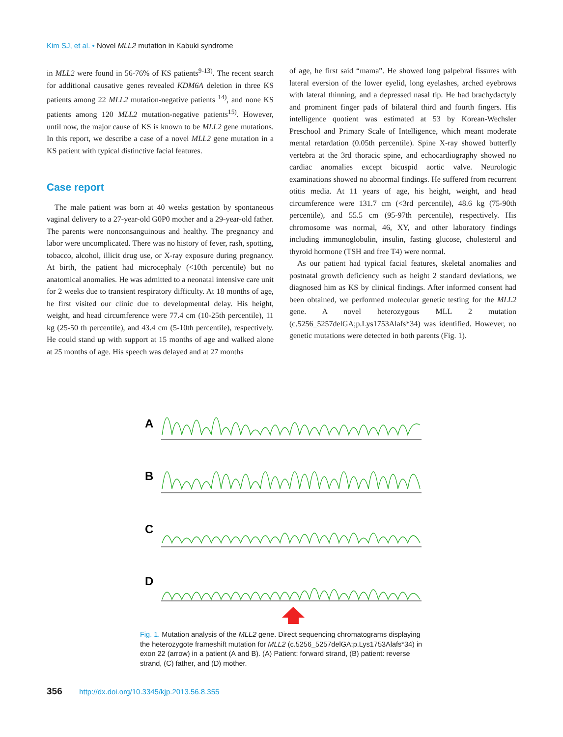Kim SJ, et al. • Novel MLL2 mutation in Kabuki syndrome
in MLL2 were found in 56-76% of KS patients<sup>9-13)</sup>. The recent search for additional causative genes revealed KDM6A deletion in three KS patients among 22 MLL2 mutation-negative patients <sup>14)</sup>, and none KS patients among 120 MLL2 mutation-negative patients<sup>15)</sup>. However, until now, the major cause of KS is known to be MLL2 gene mutations. In this report, we describe a case of a novel MLL2 gene mutation in a KS patient with typical distinctive facial features.
Case report
The male patient was born at 40 weeks gestation by spontaneous vaginal delivery to a 27-year-old G0P0 mother and a 29-year-old father. The parents were nonconsanguinous and healthy. The pregnancy and labor were uncomplicated. There was no history of fever, rash, spotting, tobacco, alcohol, illicit drug use, or X-ray exposure during pregnancy. At birth, the patient had microcephaly (<10th percentile) but no anatomical anomalies. He was admitted to a neonatal intensive care unit for 2 weeks due to transient respiratory difficulty. At 18 months of age, he first visited our clinic due to developmental delay. His height, weight, and head circumference were 77.4 cm (10-25th percentile), 11 kg (25-50 th percentile), and 43.4 cm (5-10th percentile), respectively. He could stand up with support at 15 months of age and walked alone at 25 months of age. His speech was delayed and at 27 months
of age, he first said “mama”. He showed long palpebral fissures with lateral eversion of the lower eyelid, long eyelashes, arched eyebrows with lateral thinning, and a depressed nasal tip. He had brachydactyly and prominent finger pads of bilateral third and fourth fingers. His intelligence quotient was estimated at 53 by Korean-Wechsler Preschool and Primary Scale of Intelligence, which meant moderate mental retardation (0.05th percentile). Spine X-ray showed butterfly vertebra at the 3rd thoracic spine, and echocardiography showed no cardiac anomalies except bicuspid aortic valve. Neurologic examinations showed no abnormal findings. He suffered from recurrent otitis media. At 11 years of age, his height, weight, and head circumference were 131.7 cm (<3rd percentile), 48.6 kg (75-90th percentile), and 55.5 cm (95-97th percentile), respectively. His chromosome was normal, 46, XY, and other laboratory findings including immunoglobulin, insulin, fasting glucose, cholesterol and thyroid hormone (TSH and free T4) were normal.
As our patient had typical facial features, skeletal anomalies and postnatal growth deficiency such as height 2 standard deviations, we diagnosed him as KS by clinical findings. After informed consent had been obtained, we performed molecular genetic testing for the MLL2 gene. A novel heterozygous MLL 2 mutation (c.5256_5257delGA;p.Lys1753Alafs*34) was identified. However, no genetic mutations were detected in both parents (Fig. 1).
A
B
C
D
Fig. 1. Mutation analysis of the MLL2 gene. Direct sequencing chromatograms displaying the heterozygote frameshift mutation for MLL2 (c.5256_5257delGA;p.Lys1753Alafs*34) in exon 22 (arrow) in a patient (A and B). (A) Patient: forward strand, (B) patient: reverse strand, (C) father, and (D) mother.
356 http://dx.doi.org/10.3345/kjp.2013.56.8.355